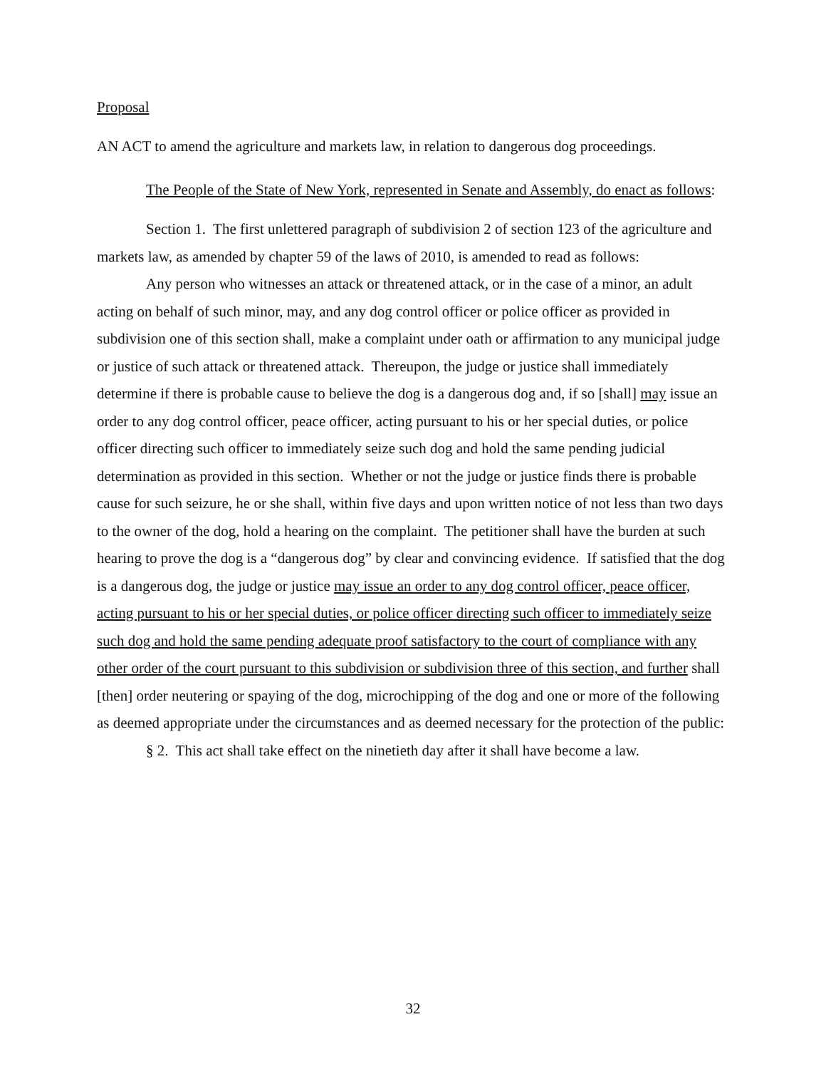Proposal
AN ACT to amend the agriculture and markets law, in relation to dangerous dog proceedings.
The People of the State of New York, represented in Senate and Assembly, do enact as follows:
Section 1. The first unlettered paragraph of subdivision 2 of section 123 of the agriculture and markets law, as amended by chapter 59 of the laws of 2010, is amended to read as follows:
Any person who witnesses an attack or threatened attack, or in the case of a minor, an adult acting on behalf of such minor, may, and any dog control officer or police officer as provided in subdivision one of this section shall, make a complaint under oath or affirmation to any municipal judge or justice of such attack or threatened attack. Thereupon, the judge or justice shall immediately determine if there is probable cause to believe the dog is a dangerous dog and, if so [shall] may issue an order to any dog control officer, peace officer, acting pursuant to his or her special duties, or police officer directing such officer to immediately seize such dog and hold the same pending judicial determination as provided in this section. Whether or not the judge or justice finds there is probable cause for such seizure, he or she shall, within five days and upon written notice of not less than two days to the owner of the dog, hold a hearing on the complaint. The petitioner shall have the burden at such hearing to prove the dog is a “dangerous dog” by clear and convincing evidence. If satisfied that the dog is a dangerous dog, the judge or justice may issue an order to any dog control officer, peace officer, acting pursuant to his or her special duties, or police officer directing such officer to immediately seize such dog and hold the same pending adequate proof satisfactory to the court of compliance with any other order of the court pursuant to this subdivision or subdivision three of this section, and further shall [then] order neutering or spaying of the dog, microchipping of the dog and one or more of the following as deemed appropriate under the circumstances and as deemed necessary for the protection of the public:
§ 2. This act shall take effect on the ninetieth day after it shall have become a law.
32